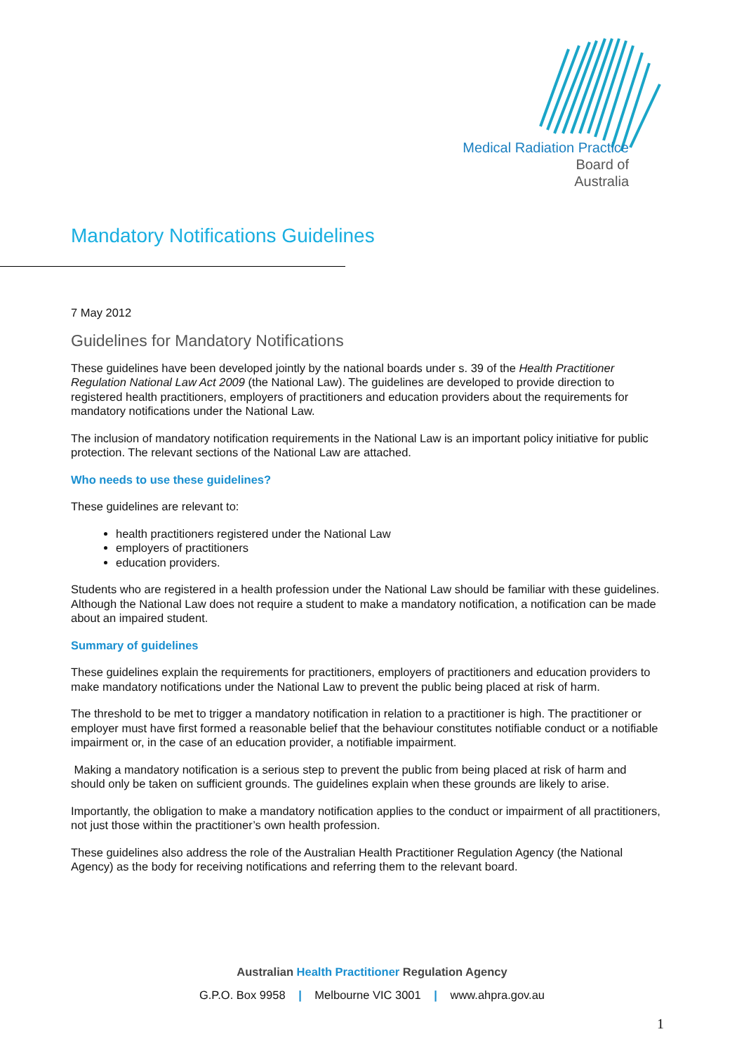Medical Radiation Practice
Board of
Australia
Mandatory Notifications Guidelines
7 May 2012
Guidelines for Mandatory Notifications
These guidelines have been developed jointly by the national boards under s. 39 of the Health Practitioner Regulation National Law Act 2009 (the National Law). The guidelines are developed to provide direction to registered health practitioners, employers of practitioners and education providers about the requirements for mandatory notifications under the National Law.
The inclusion of mandatory notification requirements in the National Law is an important policy initiative for public protection. The relevant sections of the National Law are attached.
Who needs to use these guidelines?
These guidelines are relevant to:
health practitioners registered under the National Law
employers of practitioners
education providers.
Students who are registered in a health profession under the National Law should be familiar with these guidelines. Although the National Law does not require a student to make a mandatory notification, a notification can be made about an impaired student.
Summary of guidelines
These guidelines explain the requirements for practitioners, employers of practitioners and education providers to make mandatory notifications under the National Law to prevent the public being placed at risk of harm.
The threshold to be met to trigger a mandatory notification in relation to a practitioner is high. The practitioner or employer must have first formed a reasonable belief that the behaviour constitutes notifiable conduct or a notifiable impairment or, in the case of an education provider, a notifiable impairment.
Making a mandatory notification is a serious step to prevent the public from being placed at risk of harm and should only be taken on sufficient grounds. The guidelines explain when these grounds are likely to arise.
Importantly, the obligation to make a mandatory notification applies to the conduct or impairment of all practitioners, not just those within the practitioner’s own health profession.
These guidelines also address the role of the Australian Health Practitioner Regulation Agency (the National Agency) as the body for receiving notifications and referring them to the relevant board.
Australian Health Practitioner Regulation Agency
G.P.O. Box 9958 | Melbourne VIC 3001 | www.ahpra.gov.au
1